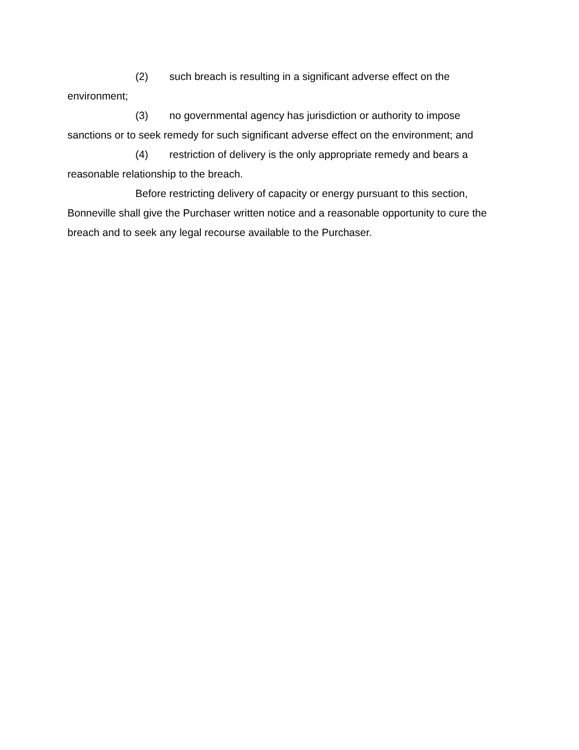(2) such breach is resulting in a significant adverse effect on the environment;
(3) no governmental agency has jurisdiction or authority to impose sanctions or to seek remedy for such significant adverse effect on the environment; and
(4) restriction of delivery is the only appropriate remedy and bears a reasonable relationship to the breach.
Before restricting delivery of capacity or energy pursuant to this section, Bonneville shall give the Purchaser written notice and a reasonable opportunity to cure the breach and to seek any legal recourse available to the Purchaser.